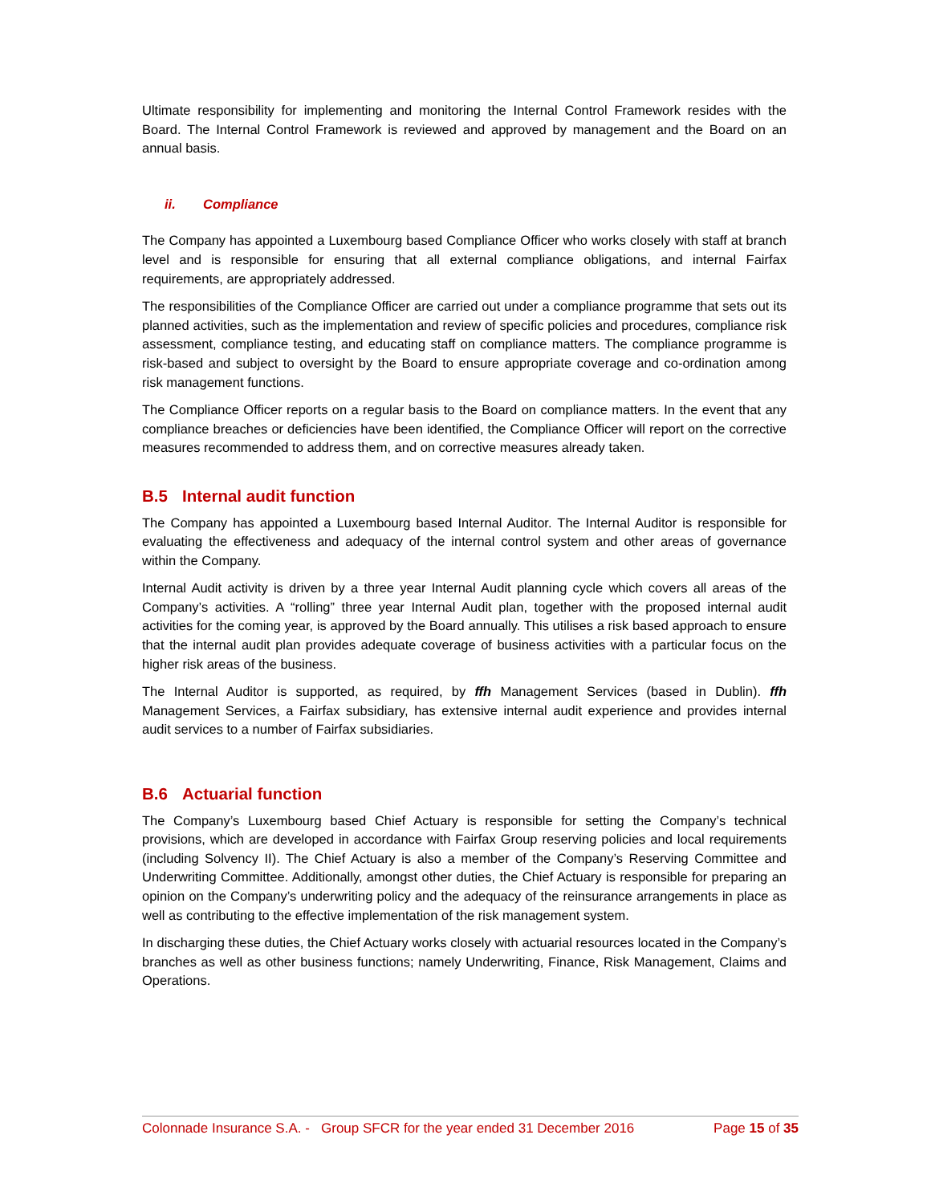Ultimate responsibility for implementing and monitoring the Internal Control Framework resides with the Board. The Internal Control Framework is reviewed and approved by management and the Board on an annual basis.
ii. Compliance
The Company has appointed a Luxembourg based Compliance Officer who works closely with staff at branch level and is responsible for ensuring that all external compliance obligations, and internal Fairfax requirements, are appropriately addressed.
The responsibilities of the Compliance Officer are carried out under a compliance programme that sets out its planned activities, such as the implementation and review of specific policies and procedures, compliance risk assessment, compliance testing, and educating staff on compliance matters. The compliance programme is risk-based and subject to oversight by the Board to ensure appropriate coverage and co-ordination among risk management functions.
The Compliance Officer reports on a regular basis to the Board on compliance matters. In the event that any compliance breaches or deficiencies have been identified, the Compliance Officer will report on the corrective measures recommended to address them, and on corrective measures already taken.
B.5 Internal audit function
The Company has appointed a Luxembourg based Internal Auditor. The Internal Auditor is responsible for evaluating the effectiveness and adequacy of the internal control system and other areas of governance within the Company.
Internal Audit activity is driven by a three year Internal Audit planning cycle which covers all areas of the Company’s activities. A “rolling” three year Internal Audit plan, together with the proposed internal audit activities for the coming year, is approved by the Board annually. This utilises a risk based approach to ensure that the internal audit plan provides adequate coverage of business activities with a particular focus on the higher risk areas of the business.
The Internal Auditor is supported, as required, by ffh Management Services (based in Dublin). ffh Management Services, a Fairfax subsidiary, has extensive internal audit experience and provides internal audit services to a number of Fairfax subsidiaries.
B.6 Actuarial function
The Company’s Luxembourg based Chief Actuary is responsible for setting the Company’s technical provisions, which are developed in accordance with Fairfax Group reserving policies and local requirements (including Solvency II). The Chief Actuary is also a member of the Company’s Reserving Committee and Underwriting Committee. Additionally, amongst other duties, the Chief Actuary is responsible for preparing an opinion on the Company’s underwriting policy and the adequacy of the reinsurance arrangements in place as well as contributing to the effective implementation of the risk management system.
In discharging these duties, the Chief Actuary works closely with actuarial resources located in the Company’s branches as well as other business functions; namely Underwriting, Finance, Risk Management, Claims and Operations.
Colonnade Insurance S.A. - Group SFCR for the year ended 31 December 2016 Page 15 of 35